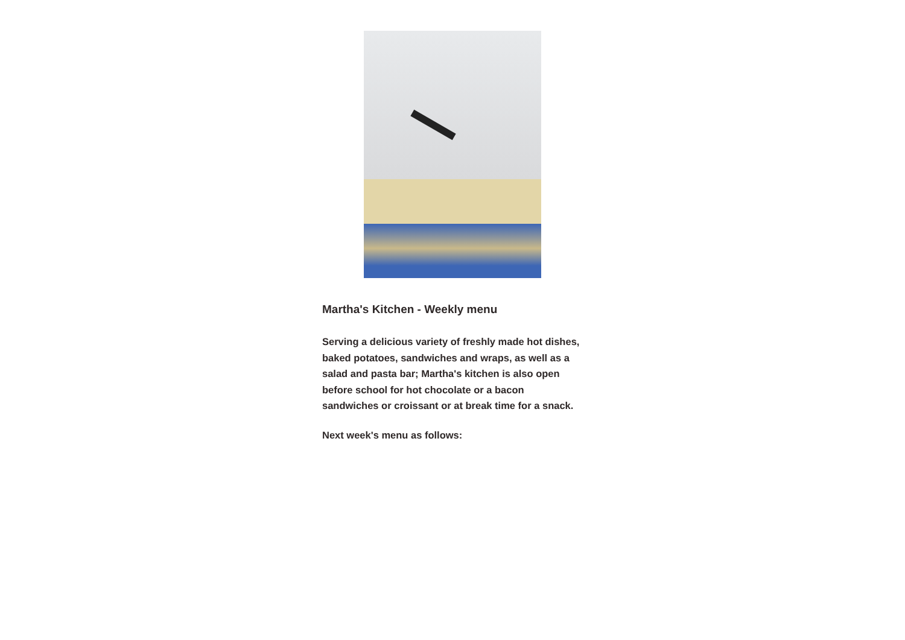Martha's Kitchen - Weekly menu
Serving a delicious variety of freshly made hot dishes, baked potatoes, sandwiches and wraps, as well as a salad and pasta bar; Martha's kitchen is also open before school for hot chocolate or a bacon sandwiches or croissant or at break time for a snack.
Next week's menu as follows: